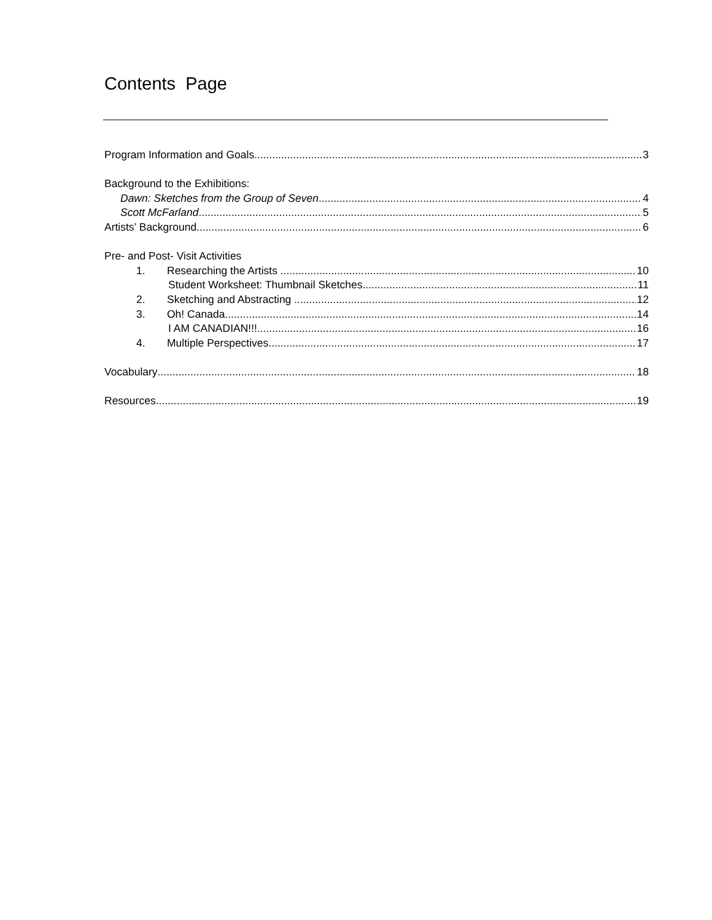Contents Page
Program Information and Goals 3
Background to the Exhibitions:
Dawn: Sketches from the Group of Seven 4
Scott McFarland 5
Artists’ Background 6
Pre- and Post- Visit Activities
1. Researching the Artists 10
Student Worksheet: Thumbnail Sketches 11
2. Sketching and Abstracting 12
3. Oh! Canada 14
I AM CANADIAN!!! 16
4. Multiple Perspectives 17
Vocabulary 18
Resources 19